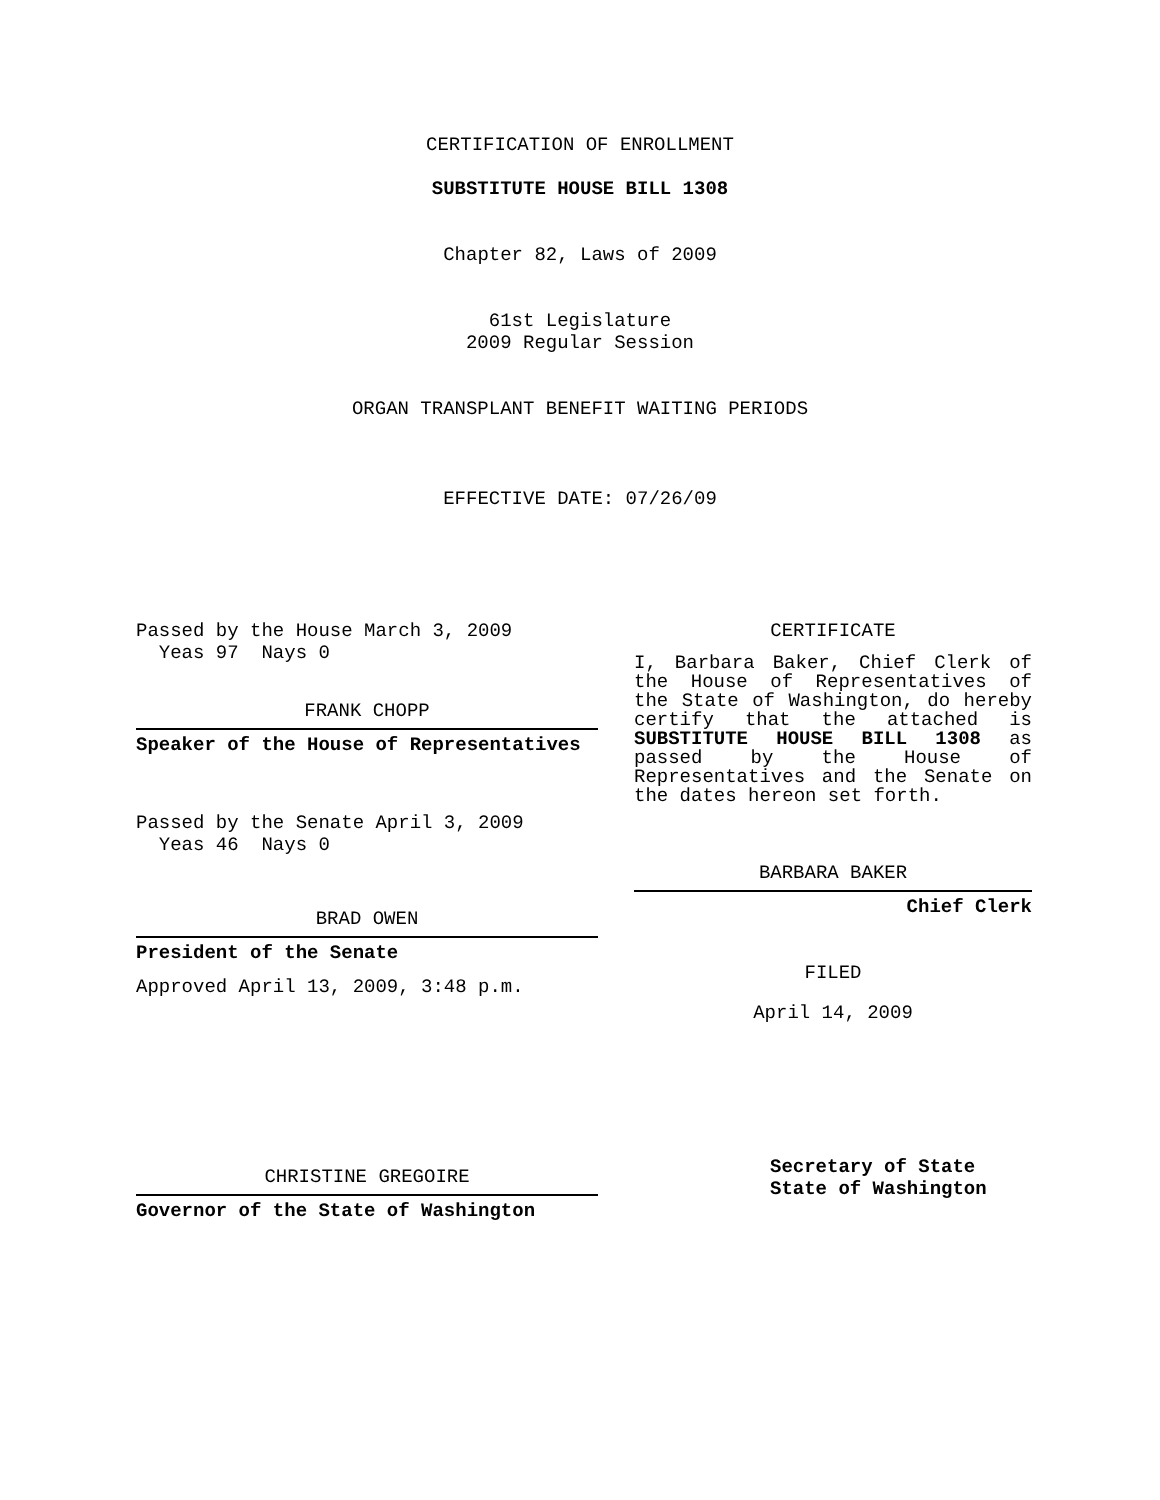CERTIFICATION OF ENROLLMENT
SUBSTITUTE HOUSE BILL 1308
Chapter 82, Laws of 2009
61st Legislature
2009 Regular Session
ORGAN TRANSPLANT BENEFIT WAITING PERIODS
EFFECTIVE DATE: 07/26/09
Passed by the House March 3, 2009
Yeas 97 Nays 0
FRANK CHOPP
Speaker of the House of Representatives
Passed by the Senate April 3, 2009
Yeas 46 Nays 0
BRAD OWEN
President of the Senate
Approved April 13, 2009, 3:48 p.m.
CHRISTINE GREGOIRE
Governor of the State of Washington
CERTIFICATE
I, Barbara Baker, Chief Clerk of the House of Representatives of the State of Washington, do hereby certify that the attached is SUBSTITUTE HOUSE BILL 1308 as passed by the House of Representatives and the Senate on the dates hereon set forth.
BARBARA BAKER
Chief Clerk
FILED
April 14, 2009
Secretary of State
State of Washington